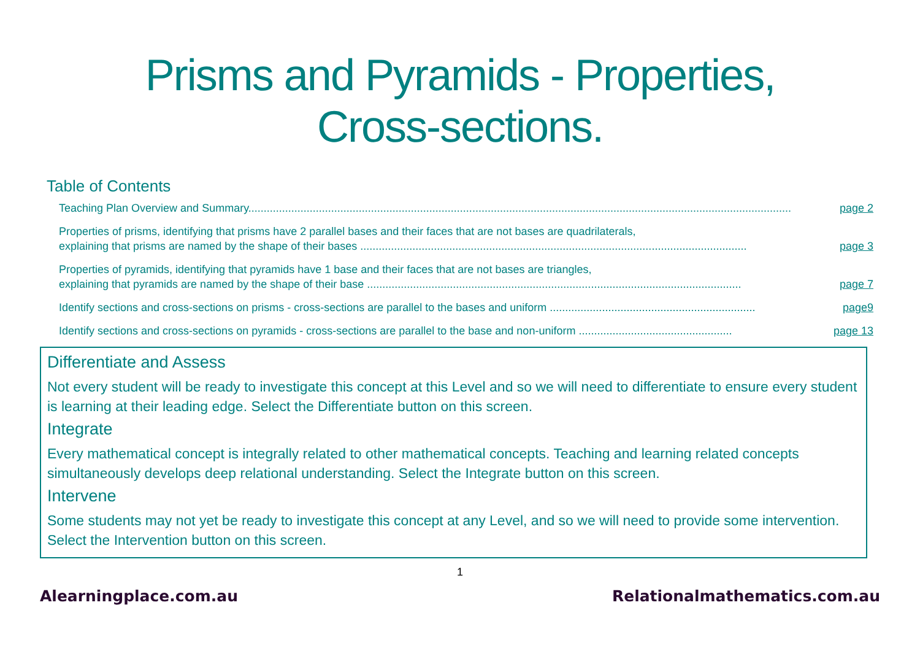Prisms and Pyramids - Properties,
Cross-sections.
Table of Contents
Teaching Plan Overview and Summary................................................................................................................................................................................. page 2
Properties of prisms, identifying that prisms have 2 parallel bases and their faces that are not bases are quadrilaterals,
explaining that prisms are named by the shape of their bases .............................................................................................................................. page 3
Properties of pyramids, identifying that pyramids have 1 base and their faces that are not bases are triangles,
explaining that pyramids are named by the shape of their base .......................................................................................................................... page 7
Identify sections and cross-sections on prisms - cross-sections are parallel to the bases and uniform ................................................................... page9
Identify sections and cross-sections on pyramids - cross-sections are parallel to the base and non-uniform .................................................. page 13
Differentiate and Assess
Not every student will be ready to investigate this concept at this Level and so we will need to differentiate to ensure every student is learning at their leading edge. Select the Differentiate button on this screen.
Integrate
Every mathematical concept is integrally related to other mathematical concepts. Teaching and learning related concepts simultaneously develops deep relational understanding. Select the Integrate button on this screen.
Intervene
Some students may not yet be ready to investigate this concept at any Level, and so we will need to provide some intervention. Select the Intervention button on this screen.
1
Alearningplace.com.au Relationalmathematics.com.au